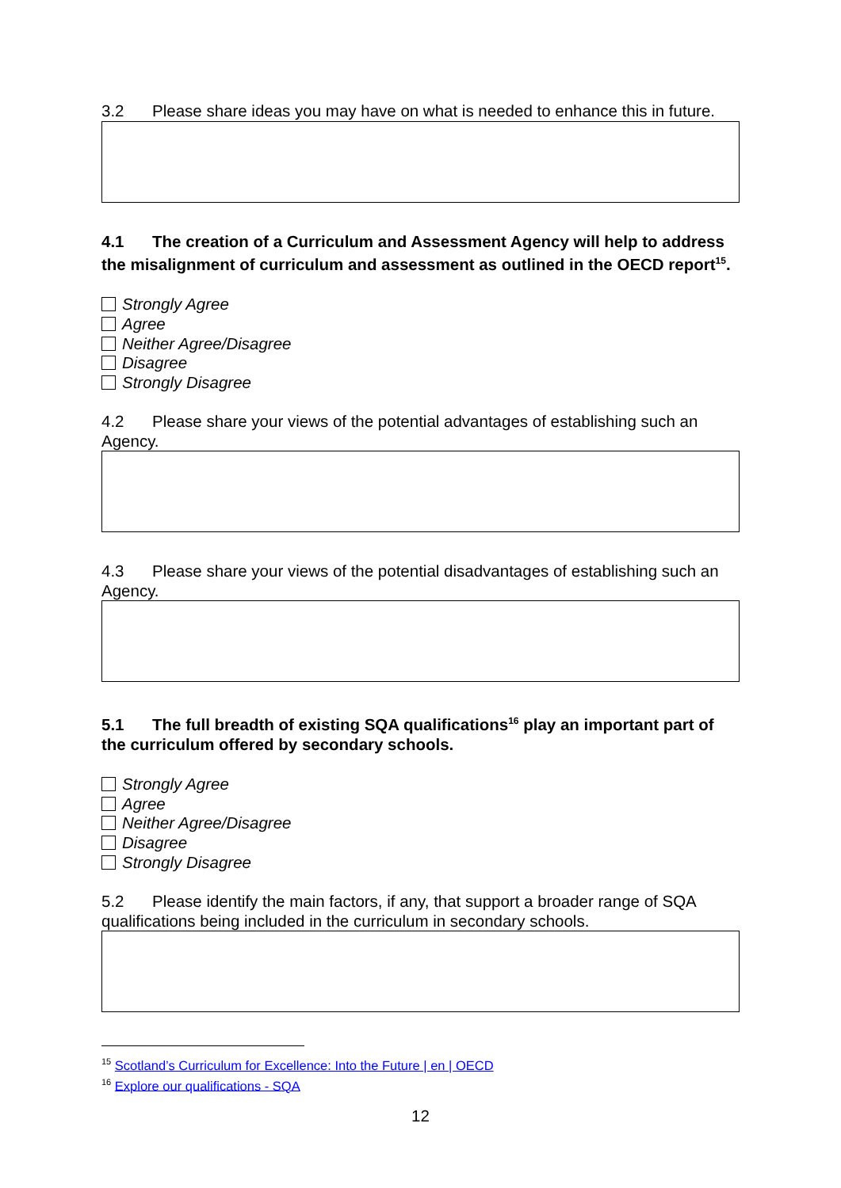3.2 Please share ideas you may have on what is needed to enhance this in future.
4.1 The creation of a Curriculum and Assessment Agency will help to address the misalignment of curriculum and assessment as outlined in the OECD report<sup>15</sup>.
Strongly Agree
Agree
Neither Agree/Disagree
Disagree
Strongly Disagree
4.2 Please share your views of the potential advantages of establishing such an Agency.
4.3 Please share your views of the potential disadvantages of establishing such an Agency.
5.1 The full breadth of existing SQA qualifications<sup>16</sup> play an important part of the curriculum offered by secondary schools.
Strongly Agree
Agree
Neither Agree/Disagree
Disagree
Strongly Disagree
5.2 Please identify the main factors, if any, that support a broader range of SQA qualifications being included in the curriculum in secondary schools.
<sup>15</sup> Scotland’s Curriculum for Excellence: Into the Future | en | OECD
<sup>16</sup> Explore our qualifications - SQA
12